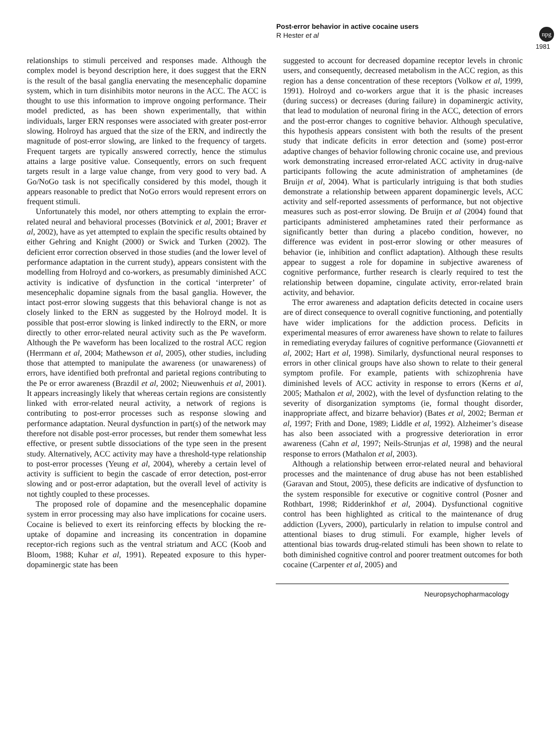Post-error behavior in active cocaine users
R Hester et al
npg
1981
relationships to stimuli perceived and responses made. Although the complex model is beyond description here, it does suggest that the ERN is the result of the basal ganglia enervating the mesencephalic dopamine system, which in turn disinhibits motor neurons in the ACC. The ACC is thought to use this information to improve ongoing performance. Their model predicted, as has been shown experimentally, that within individuals, larger ERN responses were associated with greater post-error slowing. Holroyd has argued that the size of the ERN, and indirectly the magnitude of post-error slowing, are linked to the frequency of targets. Frequent targets are typically answered correctly, hence the stimulus attains a large positive value. Consequently, errors on such frequent targets result in a large value change, from very good to very bad. A Go/NoGo task is not specifically considered by this model, though it appears reasonable to predict that NoGo errors would represent errors on frequent stimuli.
Unfortunately this model, nor others attempting to explain the error-related neural and behavioral processes (Botvinick et al, 2001; Braver et al, 2002), have as yet attempted to explain the specific results obtained by either Gehring and Knight (2000) or Swick and Turken (2002). The deficient error correction observed in those studies (and the lower level of performance adaptation in the current study), appears consistent with the modelling from Holroyd and co-workers, as presumably diminished ACC activity is indicative of dysfunction in the cortical ‘interpreter’ of mesencephalic dopamine signals from the basal ganglia. However, the intact post-error slowing suggests that this behavioral change is not as closely linked to the ERN as suggested by the Holroyd model. It is possible that post-error slowing is linked indirectly to the ERN, or more directly to other error-related neural activity such as the Pe waveform. Although the Pe waveform has been localized to the rostral ACC region (Herrmann et al, 2004; Mathewson et al, 2005), other studies, including those that attempted to manipulate the awareness (or unawareness) of errors, have identified both prefrontal and parietal regions contributing to the Pe or error awareness (Brazdil et al, 2002; Nieuwenhuis et al, 2001). It appears increasingly likely that whereas certain regions are consistently linked with error-related neural activity, a network of regions is contributing to post-error processes such as response slowing and performance adaptation. Neural dysfunction in part(s) of the network may therefore not disable post-error processes, but render them somewhat less effective, or present subtle dissociations of the type seen in the present study. Alternatively, ACC activity may have a threshold-type relationship to post-error processes (Yeung et al, 2004), whereby a certain level of activity is sufficient to begin the cascade of error detection, post-error slowing and or post-error adaptation, but the overall level of activity is not tightly coupled to these processes.
The proposed role of dopamine and the mesencephalic dopamine system in error processing may also have implications for cocaine users. Cocaine is believed to exert its reinforcing effects by blocking the re-uptake of dopamine and increasing its concentration in dopamine receptor-rich regions such as the ventral striatum and ACC (Koob and Bloom, 1988; Kuhar et al, 1991). Repeated exposure to this hyper-dopaminergic state has been
suggested to account for decreased dopamine receptor levels in chronic users, and consequently, decreased metabolism in the ACC region, as this region has a dense concentration of these receptors (Volkow et al, 1999, 1991). Holroyd and co-workers argue that it is the phasic increases (during success) or decreases (during failure) in dopaminergic activity, that lead to modulation of neuronal firing in the ACC, detection of errors and the post-error changes to cognitive behavior. Although speculative, this hypothesis appears consistent with both the results of the present study that indicate deficits in error detection and (some) post-error adaptive changes of behavior following chronic cocaine use, and previous work demonstrating increased error-related ACC activity in drug-naïve participants following the acute administration of amphetamines (de Bruijn et al, 2004). What is particularly intriguing is that both studies demonstrate a relationship between apparent dopaminergic levels, ACC activity and self-reported assessments of performance, but not objective measures such as post-error slowing. De Bruijn et al (2004) found that participants administered amphetamines rated their performance as significantly better than during a placebo condition, however, no difference was evident in post-error slowing or other measures of behavior (ie, inhibition and conflict adaptation). Although these results appear to suggest a role for dopamine in subjective awareness of cognitive performance, further research is clearly required to test the relationship between dopamine, cingulate activity, error-related brain activity, and behavior.
The error awareness and adaptation deficits detected in cocaine users are of direct consequence to overall cognitive functioning, and potentially have wider implications for the addiction process. Deficits in experimental measures of error awareness have shown to relate to failures in remediating everyday failures of cognitive performance (Giovannetti et al, 2002; Hart et al, 1998). Similarly, dysfunctional neural responses to errors in other clinical groups have also shown to relate to their general symptom profile. For example, patients with schizophrenia have diminished levels of ACC activity in response to errors (Kerns et al, 2005; Mathalon et al, 2002), with the level of dysfunction relating to the severity of disorganization symptoms (ie, formal thought disorder, inappropriate affect, and bizarre behavior) (Bates et al, 2002; Berman et al, 1997; Frith and Done, 1989; Liddle et al, 1992). Alzheimer’s disease has also been associated with a progressive deterioration in error awareness (Cahn et al, 1997; Neils-Strunjas et al, 1998) and the neural response to errors (Mathalon et al, 2003).
Although a relationship between error-related neural and behavioral processes and the maintenance of drug abuse has not been established (Garavan and Stout, 2005), these deficits are indicative of dysfunction to the system responsible for executive or cognitive control (Posner and Rothbart, 1998; Ridderinkhof et al, 2004). Dysfunctional cognitive control has been highlighted as critical to the maintenance of drug addiction (Lyvers, 2000), particularly in relation to impulse control and attentional biases to drug stimuli. For example, higher levels of attentional bias towards drug-related stimuli has been shown to relate to both diminished cognitive control and poorer treatment outcomes for both cocaine (Carpenter et al, 2005) and
Neuropsychopharmacology